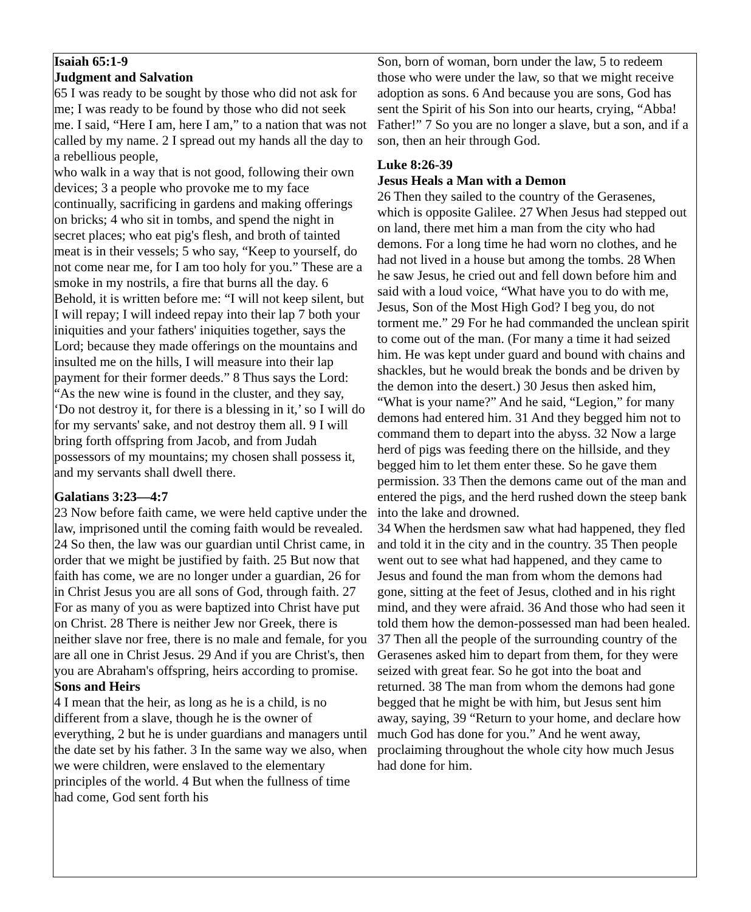Isaiah 65:1-9
Judgment and Salvation
65 I was ready to be sought by those who did not ask for me; I was ready to be found by those who did not seek me. I said, “Here I am, here I am,” to a nation that was not called by my name. 2 I spread out my hands all the day to a rebellious people,
who walk in a way that is not good, following their own devices; 3 a people who provoke me to my face continually, sacrificing in gardens and making offerings on bricks; 4 who sit in tombs, and spend the night in secret places; who eat pig's flesh, and broth of tainted meat is in their vessels; 5 who say, “Keep to yourself, do not come near me, for I am too holy for you.” These are a smoke in my nostrils, a fire that burns all the day. 6 Behold, it is written before me: “I will not keep silent, but I will repay; I will indeed repay into their lap 7 both your iniquities and your fathers' iniquities together, says the Lord; because they made offerings on the mountains and insulted me on the hills, I will measure into their lap payment for their former deeds.” 8 Thus says the Lord: “As the new wine is found in the cluster, and they say, ‘Do not destroy it, for there is a blessing in it,’ so I will do for my servants' sake, and not destroy them all. 9 I will bring forth offspring from Jacob, and from Judah possessors of my mountains; my chosen shall possess it, and my servants shall dwell there.
Galatians 3:23—4:7
23 Now before faith came, we were held captive under the law, imprisoned until the coming faith would be revealed. 24 So then, the law was our guardian until Christ came, in order that we might be justified by faith. 25 But now that faith has come, we are no longer under a guardian, 26 for in Christ Jesus you are all sons of God, through faith. 27 For as many of you as were baptized into Christ have put on Christ. 28 There is neither Jew nor Greek, there is neither slave nor free, there is no male and female, for you are all one in Christ Jesus. 29 And if you are Christ's, then you are Abraham's offspring, heirs according to promise.
Sons and Heirs
4 I mean that the heir, as long as he is a child, is no different from a slave, though he is the owner of everything, 2 but he is under guardians and managers until the date set by his father. 3 In the same way we also, when we were children, were enslaved to the elementary principles of the world. 4 But when the fullness of time had come, God sent forth his
Son, born of woman, born under the law, 5 to redeem those who were under the law, so that we might receive adoption as sons. 6 And because you are sons, God has sent the Spirit of his Son into our hearts, crying, “Abba! Father!” 7 So you are no longer a slave, but a son, and if a son, then an heir through God.
Luke 8:26-39
Jesus Heals a Man with a Demon
26 Then they sailed to the country of the Gerasenes, which is opposite Galilee. 27 When Jesus had stepped out on land, there met him a man from the city who had demons. For a long time he had worn no clothes, and he had not lived in a house but among the tombs. 28 When he saw Jesus, he cried out and fell down before him and said with a loud voice, “What have you to do with me, Jesus, Son of the Most High God? I beg you, do not torment me.” 29 For he had commanded the unclean spirit to come out of the man. (For many a time it had seized him. He was kept under guard and bound with chains and shackles, but he would break the bonds and be driven by the demon into the desert.) 30 Jesus then asked him, “What is your name?” And he said, “Legion,” for many demons had entered him. 31 And they begged him not to command them to depart into the abyss. 32 Now a large herd of pigs was feeding there on the hillside, and they begged him to let them enter these. So he gave them permission. 33 Then the demons came out of the man and entered the pigs, and the herd rushed down the steep bank into the lake and drowned.
34 When the herdsmen saw what had happened, they fled and told it in the city and in the country. 35 Then people went out to see what had happened, and they came to Jesus and found the man from whom the demons had gone, sitting at the feet of Jesus, clothed and in his right mind, and they were afraid. 36 And those who had seen it told them how the demon-possessed man had been healed. 37 Then all the people of the surrounding country of the Gerasenes asked him to depart from them, for they were seized with great fear. So he got into the boat and returned. 38 The man from whom the demons had gone begged that he might be with him, but Jesus sent him away, saying, 39 “Return to your home, and declare how much God has done for you.” And he went away, proclaiming throughout the whole city how much Jesus had done for him.